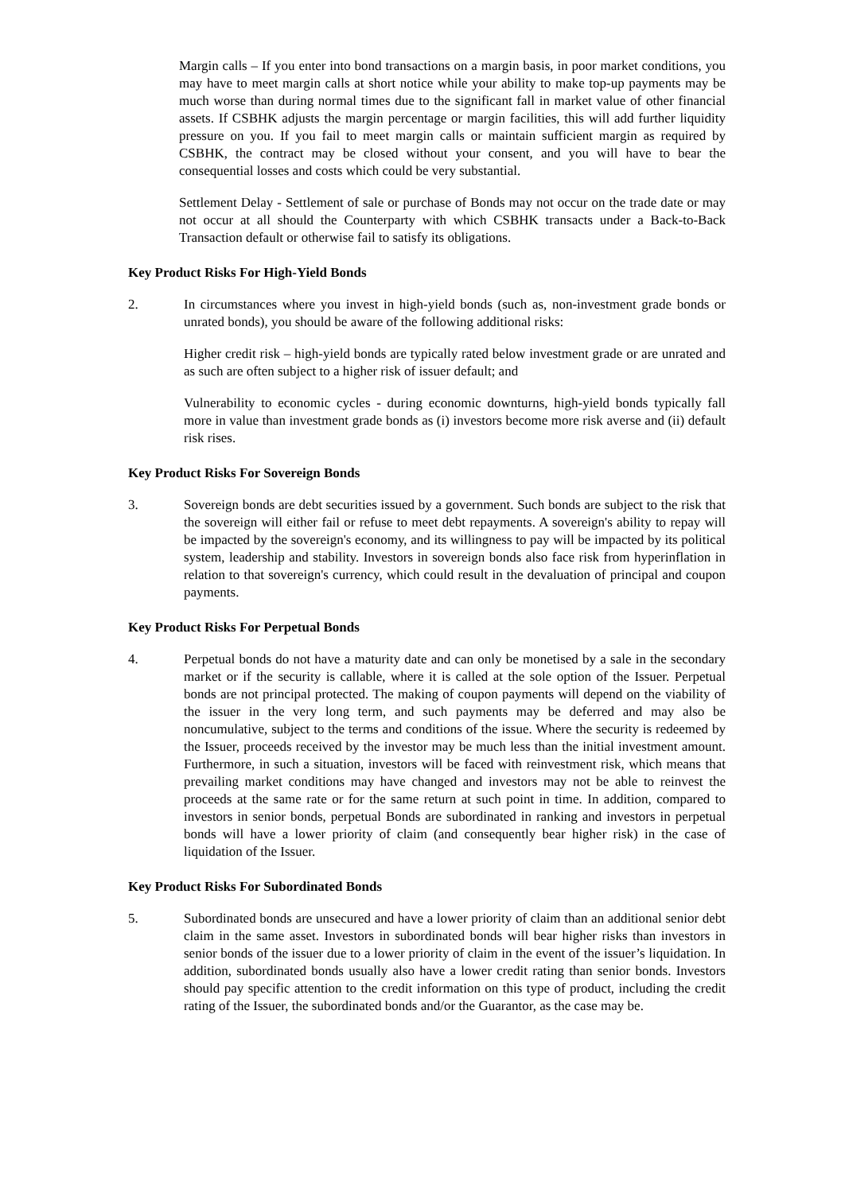Margin calls – If you enter into bond transactions on a margin basis, in poor market conditions, you may have to meet margin calls at short notice while your ability to make top-up payments may be much worse than during normal times due to the significant fall in market value of other financial assets. If CSBHK adjusts the margin percentage or margin facilities, this will add further liquidity pressure on you. If you fail to meet margin calls or maintain sufficient margin as required by CSBHK, the contract may be closed without your consent, and you will have to bear the consequential losses and costs which could be very substantial.
Settlement Delay - Settlement of sale or purchase of Bonds may not occur on the trade date or may not occur at all should the Counterparty with which CSBHK transacts under a Back-to-Back Transaction default or otherwise fail to satisfy its obligations.
Key Product Risks For High-Yield Bonds
2. In circumstances where you invest in high-yield bonds (such as, non-investment grade bonds or unrated bonds), you should be aware of the following additional risks:
Higher credit risk – high-yield bonds are typically rated below investment grade or are unrated and as such are often subject to a higher risk of issuer default; and
Vulnerability to economic cycles - during economic downturns, high-yield bonds typically fall more in value than investment grade bonds as (i) investors become more risk averse and (ii) default risk rises.
Key Product Risks For Sovereign Bonds
3. Sovereign bonds are debt securities issued by a government. Such bonds are subject to the risk that the sovereign will either fail or refuse to meet debt repayments. A sovereign's ability to repay will be impacted by the sovereign's economy, and its willingness to pay will be impacted by its political system, leadership and stability. Investors in sovereign bonds also face risk from hyperinflation in relation to that sovereign's currency, which could result in the devaluation of principal and coupon payments.
Key Product Risks For Perpetual Bonds
4. Perpetual bonds do not have a maturity date and can only be monetised by a sale in the secondary market or if the security is callable, where it is called at the sole option of the Issuer. Perpetual bonds are not principal protected. The making of coupon payments will depend on the viability of the issuer in the very long term, and such payments may be deferred and may also be noncumulative, subject to the terms and conditions of the issue. Where the security is redeemed by the Issuer, proceeds received by the investor may be much less than the initial investment amount. Furthermore, in such a situation, investors will be faced with reinvestment risk, which means that prevailing market conditions may have changed and investors may not be able to reinvest the proceeds at the same rate or for the same return at such point in time. In addition, compared to investors in senior bonds, perpetual Bonds are subordinated in ranking and investors in perpetual bonds will have a lower priority of claim (and consequently bear higher risk) in the case of liquidation of the Issuer.
Key Product Risks For Subordinated Bonds
5. Subordinated bonds are unsecured and have a lower priority of claim than an additional senior debt claim in the same asset. Investors in subordinated bonds will bear higher risks than investors in senior bonds of the issuer due to a lower priority of claim in the event of the issuer’s liquidation. In addition, subordinated bonds usually also have a lower credit rating than senior bonds. Investors should pay specific attention to the credit information on this type of product, including the credit rating of the Issuer, the subordinated bonds and/or the Guarantor, as the case may be.